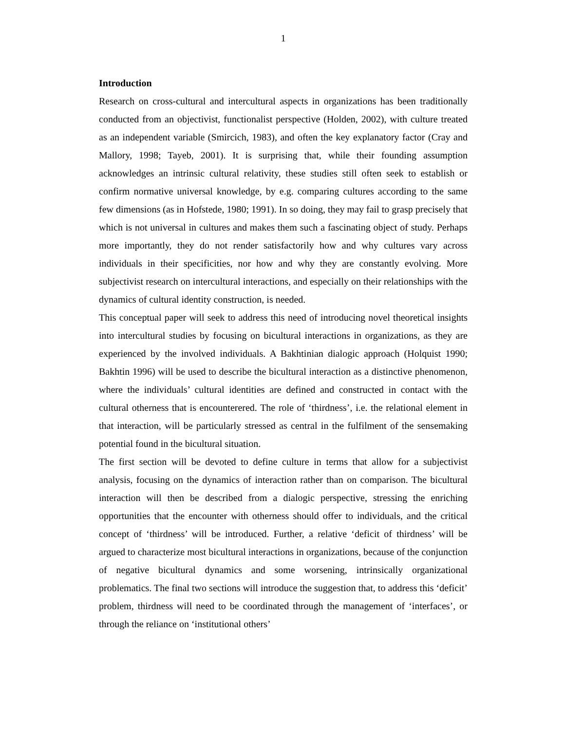1
Introduction
Research on cross-cultural and intercultural aspects in organizations has been traditionally conducted from an objectivist, functionalist perspective (Holden, 2002), with culture treated as an independent variable (Smircich, 1983), and often the key explanatory factor (Cray and Mallory, 1998; Tayeb, 2001). It is surprising that, while their founding assumption acknowledges an intrinsic cultural relativity, these studies still often seek to establish or confirm normative universal knowledge, by e.g. comparing cultures according to the same few dimensions (as in Hofstede, 1980; 1991). In so doing, they may fail to grasp precisely that which is not universal in cultures and makes them such a fascinating object of study. Perhaps more importantly, they do not render satisfactorily how and why cultures vary across individuals in their specificities, nor how and why they are constantly evolving. More subjectivist research on intercultural interactions, and especially on their relationships with the dynamics of cultural identity construction, is needed.
This conceptual paper will seek to address this need of introducing novel theoretical insights into intercultural studies by focusing on bicultural interactions in organizations, as they are experienced by the involved individuals. A Bakhtinian dialogic approach (Holquist 1990; Bakhtin 1996) will be used to describe the bicultural interaction as a distinctive phenomenon, where the individuals’ cultural identities are defined and constructed in contact with the cultural otherness that is encounterered. The role of ‘thirdness’, i.e. the relational element in that interaction, will be particularly stressed as central in the fulfilment of the sensemaking potential found in the bicultural situation.
The first section will be devoted to define culture in terms that allow for a subjectivist analysis, focusing on the dynamics of interaction rather than on comparison. The bicultural interaction will then be described from a dialogic perspective, stressing the enriching opportunities that the encounter with otherness should offer to individuals, and the critical concept of ‘thirdness’ will be introduced. Further, a relative ‘deficit of thirdness’ will be argued to characterize most bicultural interactions in organizations, because of the conjunction of negative bicultural dynamics and some worsening, intrinsically organizational problematics. The final two sections will introduce the suggestion that, to address this ‘deficit’ problem, thirdness will need to be coordinated through the management of ‘interfaces’, or through the reliance on ‘institutional others’